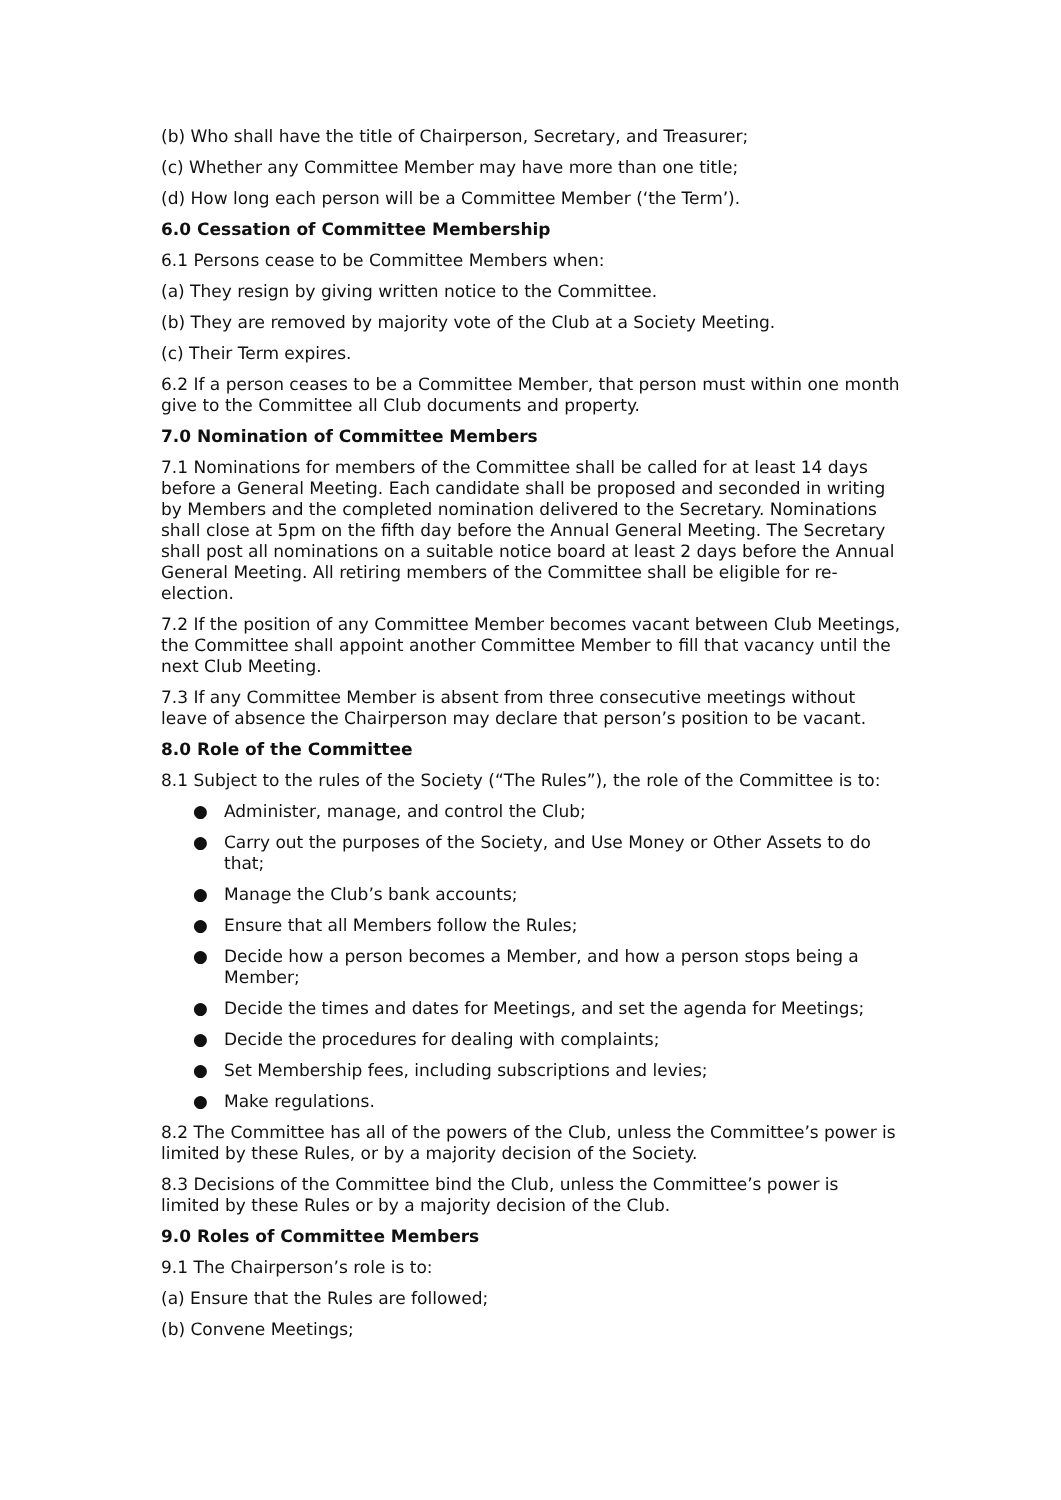(b) Who shall have the title of Chairperson, Secretary, and Treasurer;
(c) Whether any Committee Member may have more than one title;
(d) How long each person will be a Committee Member (‘the Term’).
6.0 Cessation of Committee Membership
6.1 Persons cease to be Committee Members when:
(a) They resign by giving written notice to the Committee.
(b) They are removed by majority vote of the Club at a Society Meeting.
(c) Their Term expires.
6.2 If a person ceases to be a Committee Member, that person must within one month give to the Committee all Club documents and property.
7.0 Nomination of Committee Members
7.1 Nominations for members of the Committee shall be called for at least 14 days before a General Meeting. Each candidate shall be proposed and seconded in writing by Members and the completed nomination delivered to the Secretary. Nominations shall close at 5pm on the fifth day before the Annual General Meeting. The Secretary shall post all nominations on a suitable notice board at least 2 days before the Annual General Meeting. All retiring members of the Committee shall be eligible for re-election.
7.2 If the position of any Committee Member becomes vacant between Club Meetings, the Committee shall appoint another Committee Member to fill that vacancy until the next Club Meeting.
7.3 If any Committee Member is absent from three consecutive meetings without leave of absence the Chairperson may declare that person’s position to be vacant.
8.0 Role of the Committee
8.1 Subject to the rules of the Society (“The Rules”), the role of the Committee is to:
● Administer, manage, and control the Club;
● Carry out the purposes of the Society, and Use Money or Other Assets to do that;
● Manage the Club’s bank accounts;
● Ensure that all Members follow the Rules;
● Decide how a person becomes a Member, and how a person stops being a Member;
● Decide the times and dates for Meetings, and set the agenda for Meetings;
● Decide the procedures for dealing with complaints;
● Set Membership fees, including subscriptions and levies;
● Make regulations.
8.2 The Committee has all of the powers of the Club, unless the Committee’s power is limited by these Rules, or by a majority decision of the Society.
8.3 Decisions of the Committee bind the Club, unless the Committee’s power is limited by these Rules or by a majority decision of the Club.
9.0 Roles of Committee Members
9.1 The Chairperson’s role is to:
(a) Ensure that the Rules are followed;
(b) Convene Meetings;